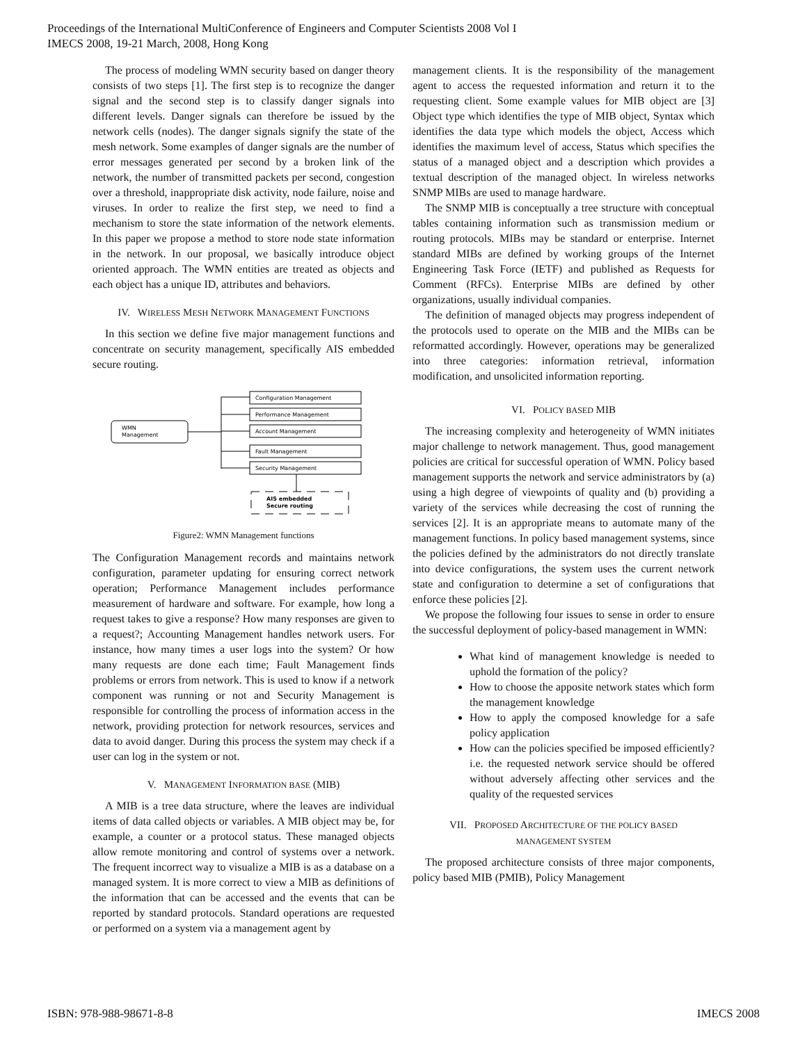Proceedings of the International MultiConference of Engineers and Computer Scientists 2008 Vol I
IMECS 2008, 19-21 March, 2008, Hong Kong
The process of modeling WMN security based on danger theory consists of two steps [1]. The first step is to recognize the danger signal and the second step is to classify danger signals into different levels. Danger signals can therefore be issued by the network cells (nodes). The danger signals signify the state of the mesh network. Some examples of danger signals are the number of error messages generated per second by a broken link of the network, the number of transmitted packets per second, congestion over a threshold, inappropriate disk activity, node failure, noise and viruses. In order to realize the first step, we need to find a mechanism to store the state information of the network elements. In this paper we propose a method to store node state information in the network. In our proposal, we basically introduce object oriented approach. The WMN entities are treated as objects and each object has a unique ID, attributes and behaviors.
IV. WIRELESS MESH NETWORK MANAGEMENT FUNCTIONS
In this section we define five major management functions and concentrate on security management, specifically AIS embedded secure routing.
WMN
Management
Configuration Management
Performance Management
Account Management
Fault Management
Security Management
AIS embedded
Secure routing
Figure2: WMN Management functions
The Configuration Management records and maintains network configuration, parameter updating for ensuring correct network operation; Performance Management includes performance measurement of hardware and software. For example, how long a request takes to give a response? How many responses are given to a request?; Accounting Management handles network users. For instance, how many times a user logs into the system? Or how many requests are done each time; Fault Management finds problems or errors from network. This is used to know if a network component was running or not and Security Management is responsible for controlling the process of information access in the network, providing protection for network resources, services and data to avoid danger. During this process the system may check if a user can log in the system or not.
V. MANAGEMENT INFORMATION BASE (MIB)
A MIB is a tree data structure, where the leaves are individual items of data called objects or variables. A MIB object may be, for example, a counter or a protocol status. These managed objects allow remote monitoring and control of systems over a network. The frequent incorrect way to visualize a MIB is as a database on a managed system. It is more correct to view a MIB as definitions of the information that can be accessed and the events that can be reported by standard protocols. Standard operations are requested or performed on a system via a management agent by
management clients. It is the responsibility of the management agent to access the requested information and return it to the requesting client. Some example values for MIB object are [3] Object type which identifies the type of MIB object, Syntax which identifies the data type which models the object, Access which identifies the maximum level of access, Status which specifies the status of a managed object and a description which provides a textual description of the managed object. In wireless networks SNMP MIBs are used to manage hardware.
The SNMP MIB is conceptually a tree structure with conceptual tables containing information such as transmission medium or routing protocols. MIBs may be standard or enterprise. Internet standard MIBs are defined by working groups of the Internet Engineering Task Force (IETF) and published as Requests for Comment (RFCs). Enterprise MIBs are defined by other organizations, usually individual companies.
The definition of managed objects may progress independent of the protocols used to operate on the MIB and the MIBs can be reformatted accordingly. However, operations may be generalized into three categories: information retrieval, information modification, and unsolicited information reporting.
VI. POLICY BASED MIB
The increasing complexity and heterogeneity of WMN initiates major challenge to network management. Thus, good management policies are critical for successful operation of WMN. Policy based management supports the network and service administrators by (a) using a high degree of viewpoints of quality and (b) providing a variety of the services while decreasing the cost of running the services [2]. It is an appropriate means to automate many of the management functions. In policy based management systems, since the policies defined by the administrators do not directly translate into device configurations, the system uses the current network state and configuration to determine a set of configurations that enforce these policies [2].
We propose the following four issues to sense in order to ensure the successful deployment of policy-based management in WMN:
What kind of management knowledge is needed to uphold the formation of the policy?
How to choose the apposite network states which form the management knowledge
How to apply the composed knowledge for a safe policy application
How can the policies specified be imposed efficiently? i.e. the requested network service should be offered without adversely affecting other services and the quality of the requested services
VII. PROPOSED ARCHITECTURE OF THE POLICY BASED
MANAGEMENT SYSTEM
The proposed architecture consists of three major components, policy based MIB (PMIB), Policy Management
ISBN: 978-988-98671-8-8 IMECS 2008